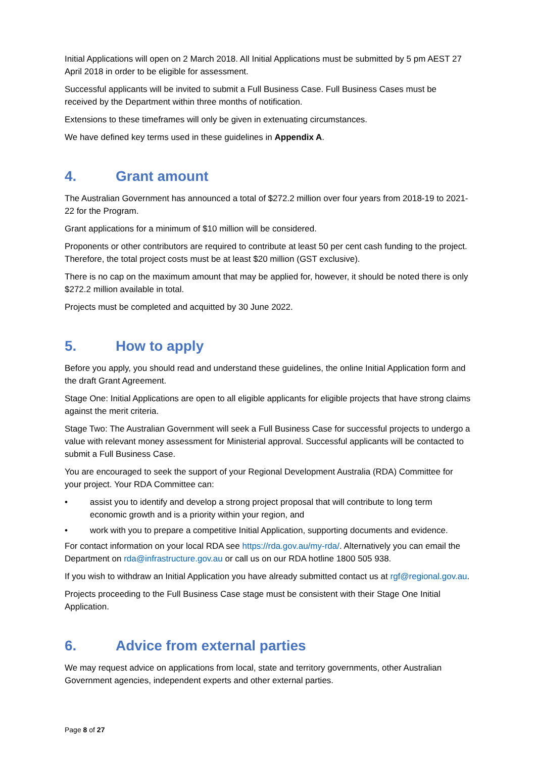Initial Applications will open on 2 March 2018. All Initial Applications must be submitted by 5 pm AEST 27 April 2018 in order to be eligible for assessment.
Successful applicants will be invited to submit a Full Business Case. Full Business Cases must be received by the Department within three months of notification.
Extensions to these timeframes will only be given in extenuating circumstances.
We have defined key terms used in these guidelines in Appendix A.
4. Grant amount
The Australian Government has announced a total of $272.2 million over four years from 2018-19 to 2021-22 for the Program.
Grant applications for a minimum of $10 million will be considered.
Proponents or other contributors are required to contribute at least 50 per cent cash funding to the project. Therefore, the total project costs must be at least $20 million (GST exclusive).
There is no cap on the maximum amount that may be applied for, however, it should be noted there is only $272.2 million available in total.
Projects must be completed and acquitted by 30 June 2022.
5. How to apply
Before you apply, you should read and understand these guidelines, the online Initial Application form and the draft Grant Agreement.
Stage One: Initial Applications are open to all eligible applicants for eligible projects that have strong claims against the merit criteria.
Stage Two: The Australian Government will seek a Full Business Case for successful projects to undergo a value with relevant money assessment for Ministerial approval. Successful applicants will be contacted to submit a Full Business Case.
You are encouraged to seek the support of your Regional Development Australia (RDA) Committee for your project. Your RDA Committee can:
• assist you to identify and develop a strong project proposal that will contribute to long term economic growth and is a priority within your region, and
• work with you to prepare a competitive Initial Application, supporting documents and evidence.
For contact information on your local RDA see https://rda.gov.au/my-rda/. Alternatively you can email the Department on rda@infrastructure.gov.au or call us on our RDA hotline 1800 505 938.
If you wish to withdraw an Initial Application you have already submitted contact us at rgf@regional.gov.au.
Projects proceeding to the Full Business Case stage must be consistent with their Stage One Initial Application.
6. Advice from external parties
We may request advice on applications from local, state and territory governments, other Australian Government agencies, independent experts and other external parties.
Page 8 of 27